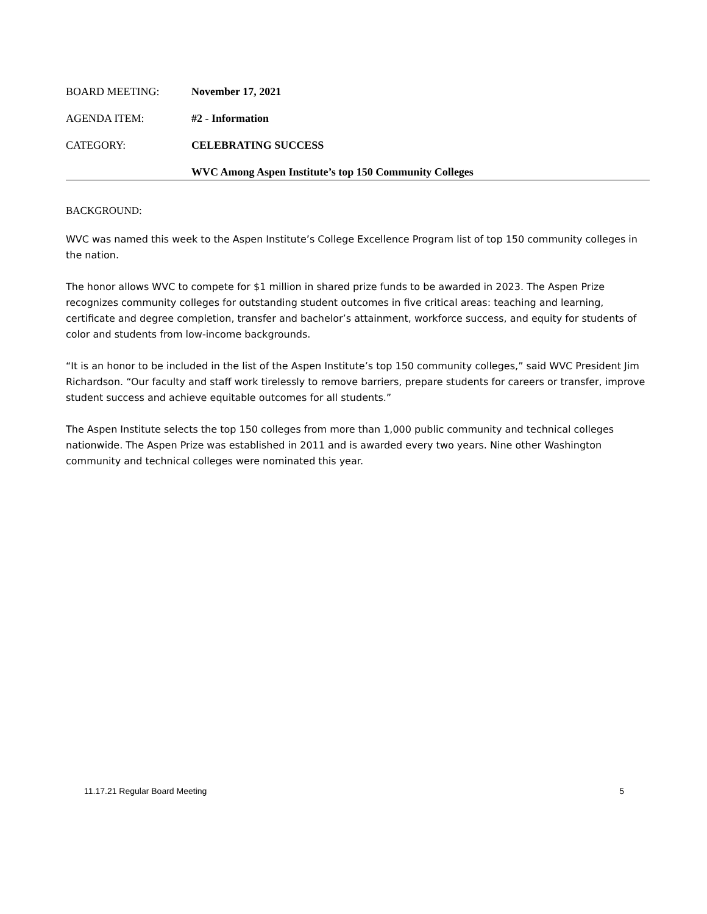BOARD MEETING: November 17, 2021
AGENDA ITEM: #2 - Information
CATEGORY: CELEBRATING SUCCESS
WVC Among Aspen Institute’s top 150 Community Colleges
BACKGROUND:
WVC was named this week to the Aspen Institute’s College Excellence Program list of top 150 community colleges in the nation.
The honor allows WVC to compete for $1 million in shared prize funds to be awarded in 2023. The Aspen Prize recognizes community colleges for outstanding student outcomes in five critical areas: teaching and learning, certificate and degree completion, transfer and bachelor’s attainment, workforce success, and equity for students of color and students from low-income backgrounds.
“It is an honor to be included in the list of the Aspen Institute’s top 150 community colleges,” said WVC President Jim Richardson. “Our faculty and staff work tirelessly to remove barriers, prepare students for careers or transfer, improve student success and achieve equitable outcomes for all students.”
The Aspen Institute selects the top 150 colleges from more than 1,000 public community and technical colleges nationwide. The Aspen Prize was established in 2011 and is awarded every two years. Nine other Washington community and technical colleges were nominated this year.
11.17.21 Regular Board Meeting 5